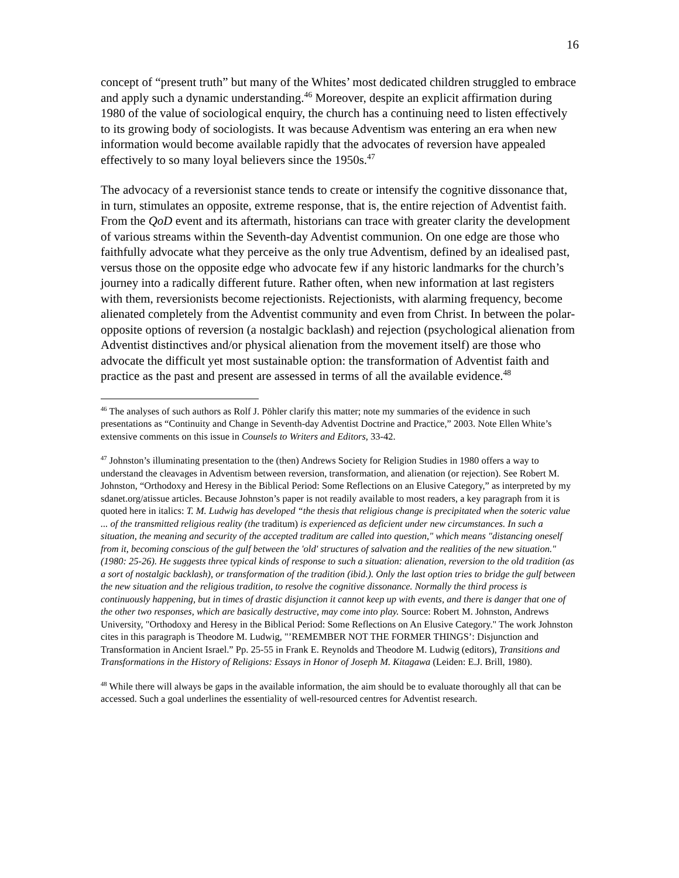16
concept of “present truth” but many of the Whites’ most dedicated children struggled to embrace and apply such a dynamic understanding.<sup>46</sup> Moreover, despite an explicit affirmation during 1980 of the value of sociological enquiry, the church has a continuing need to listen effectively to its growing body of sociologists. It was because Adventism was entering an era when new information would become available rapidly that the advocates of reversion have appealed effectively to so many loyal believers since the 1950s.<sup>47</sup>
The advocacy of a reversionist stance tends to create or intensify the cognitive dissonance that, in turn, stimulates an opposite, extreme response, that is, the entire rejection of Adventist faith. From the QoD event and its aftermath, historians can trace with greater clarity the development of various streams within the Seventh-day Adventist communion. On one edge are those who faithfully advocate what they perceive as the only true Adventism, defined by an idealised past, versus those on the opposite edge who advocate few if any historic landmarks for the church’s journey into a radically different future. Rather often, when new information at last registers with them, reversionists become rejectionists. Rejectionists, with alarming frequency, become alienated completely from the Adventist community and even from Christ. In between the polar-opposite options of reversion (a nostalgic backlash) and rejection (psychological alienation from Adventist distinctives and/or physical alienation from the movement itself) are those who advocate the difficult yet most sustainable option: the transformation of Adventist faith and practice as the past and present are assessed in terms of all the available evidence.<sup>48</sup>
<sup>46</sup> The analyses of such authors as Rolf J. Pöhler clarify this matter; note my summaries of the evidence in such presentations as “Continuity and Change in Seventh-day Adventist Doctrine and Practice,” 2003. Note Ellen White’s extensive comments on this issue in Counsels to Writers and Editors, 33-42.
<sup>47</sup> Johnston’s illuminating presentation to the (then) Andrews Society for Religion Studies in 1980 offers a way to understand the cleavages in Adventism between reversion, transformation, and alienation (or rejection). See Robert M. Johnston, “Orthodoxy and Heresy in the Biblical Period: Some Reflections on an Elusive Category,” as interpreted by my sdanet.org/atissue articles. Because Johnston’s paper is not readily available to most readers, a key paragraph from it is quoted here in italics: T. M. Ludwig has developed “the thesis that religious change is precipitated when the soteric value ... of the transmitted religious reality (the traditum) is experienced as deficient under new circumstances. In such a situation, the meaning and security of the accepted traditum are called into question," which means "distancing oneself from it, becoming conscious of the gulf between the 'old' structures of salvation and the realities of the new situation." (1980: 25-26). He suggests three typical kinds of response to such a situation: alienation, reversion to the old tradition (as a sort of nostalgic backlash), or transformation of the tradition (ibid.). Only the last option tries to bridge the gulf between the new situation and the religious tradition, to resolve the cognitive dissonance. Normally the third process is continuously happening, but in times of drastic disjunction it cannot keep up with events, and there is danger that one of the other two responses, which are basically destructive, may come into play. Source: Robert M. Johnston, Andrews University, "Orthodoxy and Heresy in the Biblical Period: Some Reflections on An Elusive Category." The work Johnston cites in this paragraph is Theodore M. Ludwig, "’REMEMBER NOT THE FORMER THINGS’: Disjunction and Transformation in Ancient Israel.” Pp. 25-55 in Frank E. Reynolds and Theodore M. Ludwig (editors), Transitions and Transformations in the History of Religions: Essays in Honor of Joseph M. Kitagawa (Leiden: E.J. Brill, 1980).
<sup>48</sup> While there will always be gaps in the available information, the aim should be to evaluate thoroughly all that can be accessed. Such a goal underlines the essentiality of well-resourced centres for Adventist research.